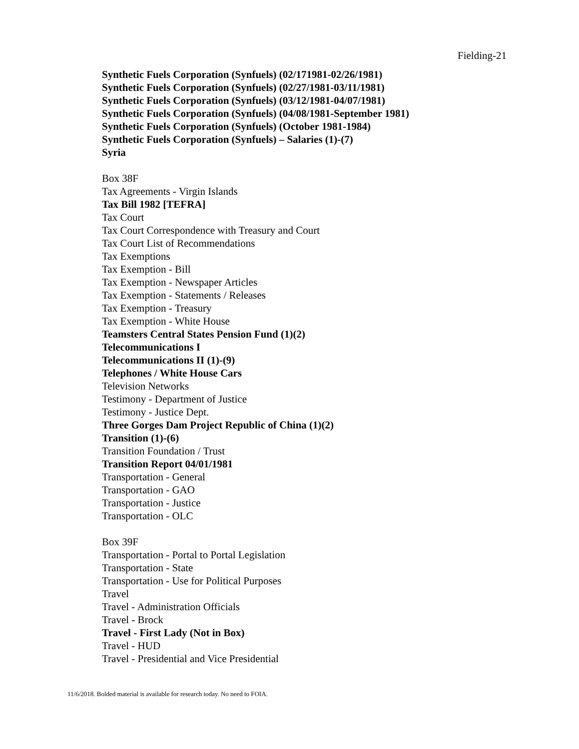Fielding-21
Synthetic Fuels Corporation (Synfuels) (02/171981-02/26/1981)
Synthetic Fuels Corporation (Synfuels) (02/27/1981-03/11/1981)
Synthetic Fuels Corporation (Synfuels) (03/12/1981-04/07/1981)
Synthetic Fuels Corporation (Synfuels) (04/08/1981-September 1981)
Synthetic Fuels Corporation (Synfuels) (October 1981-1984)
Synthetic Fuels Corporation (Synfuels) – Salaries (1)-(7)
Syria
Box 38F
Tax Agreements - Virgin Islands
Tax Bill 1982 [TEFRA]
Tax Court
Tax Court Correspondence with Treasury and Court
Tax Court List of Recommendations
Tax Exemptions
Tax Exemption - Bill
Tax Exemption - Newspaper Articles
Tax Exemption - Statements / Releases
Tax Exemption - Treasury
Tax Exemption - White House
Teamsters Central States Pension Fund (1)(2)
Telecommunications I
Telecommunications II (1)-(9)
Telephones / White House Cars
Television Networks
Testimony - Department of Justice
Testimony - Justice Dept.
Three Gorges Dam Project Republic of China (1)(2)
Transition (1)-(6)
Transition Foundation / Trust
Transition Report 04/01/1981
Transportation - General
Transportation - GAO
Transportation - Justice
Transportation - OLC
Box 39F
Transportation - Portal to Portal Legislation
Transportation - State
Transportation - Use for Political Purposes
Travel
Travel - Administration Officials
Travel - Brock
Travel - First Lady (Not in Box)
Travel - HUD
Travel - Presidential and Vice Presidential
11/6/2018. Bolded material is available for research today. No need to FOIA.